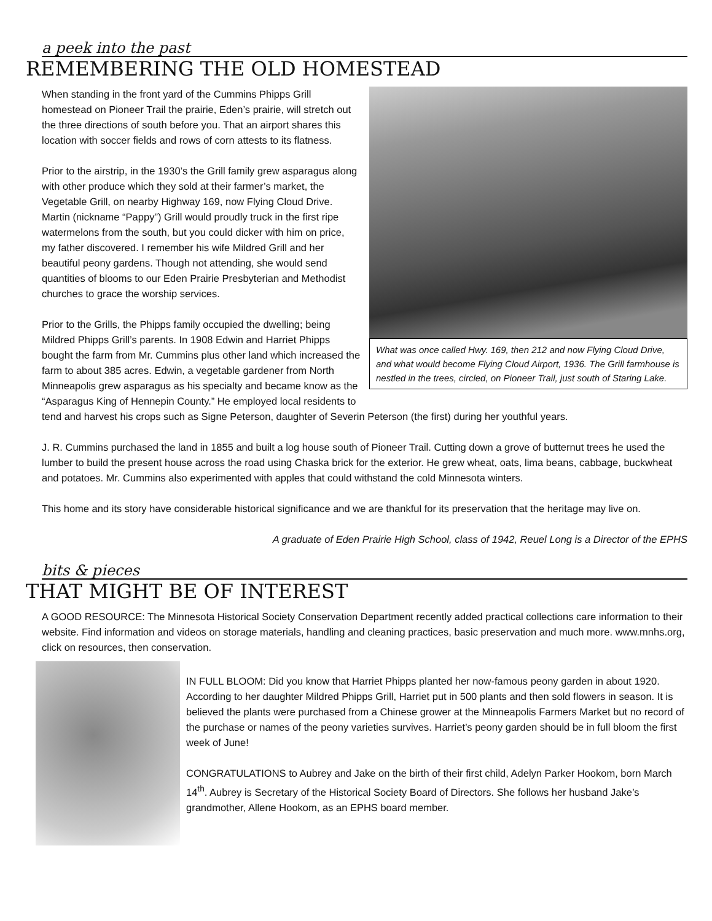a peek into the past
REMEMBERING THE OLD HOMESTEAD
What was once called Hwy. 169, then 212 and now Flying Cloud Drive, and what would become Flying Cloud Airport, 1936. The Grill farmhouse is nestled in the trees, circled, on Pioneer Trail, just south of Staring Lake.
When standing in the front yard of the Cummins Phipps Grill homestead on Pioneer Trail the prairie, Eden’s prairie, will stretch out the three directions of south before you. That an airport shares this location with soccer fields and rows of corn attests to its flatness.
Prior to the airstrip, in the 1930’s the Grill family grew asparagus along with other produce which they sold at their farmer’s market, the Vegetable Grill, on nearby Highway 169, now Flying Cloud Drive. Martin (nickname “Pappy”) Grill would proudly truck in the first ripe watermelons from the south, but you could dicker with him on price, my father discovered. I remember his wife Mildred Grill and her beautiful peony gardens. Though not attending, she would send quantities of blooms to our Eden Prairie Presbyterian and Methodist churches to grace the worship services.
Prior to the Grills, the Phipps family occupied the dwelling; being Mildred Phipps Grill’s parents. In 1908 Edwin and Harriet Phipps bought the farm from Mr. Cummins plus other land which increased the farm to about 385 acres. Edwin, a vegetable gardener from North Minneapolis grew asparagus as his specialty and became know as the “Asparagus King of Hennepin County.” He employed local residents to tend and harvest his crops such as Signe Peterson, daughter of Severin Peterson (the first) during her youthful years.
J. R. Cummins purchased the land in 1855 and built a log house south of Pioneer Trail. Cutting down a grove of butternut trees he used the lumber to build the present house across the road using Chaska brick for the exterior. He grew wheat, oats, lima beans, cabbage, buckwheat and potatoes. Mr. Cummins also experimented with apples that could withstand the cold Minnesota winters.
This home and its story have considerable historical significance and we are thankful for its preservation that the heritage may live on.
A graduate of Eden Prairie High School, class of 1942, Reuel Long is a Director of the EPHS
bits & pieces
THAT MIGHT BE OF INTEREST
A GOOD RESOURCE: The Minnesota Historical Society Conservation Department recently added practical collections care information to their website. Find information and videos on storage materials, handling and cleaning practices, basic preservation and much more. www.mnhs.org, click on resources, then conservation.
IN FULL BLOOM: Did you know that Harriet Phipps planted her now-famous peony garden in about 1920. According to her daughter Mildred Phipps Grill, Harriet put in 500 plants and then sold flowers in season. It is believed the plants were purchased from a Chinese grower at the Minneapolis Farmers Market but no record of the purchase or names of the peony varieties survives. Harriet’s peony garden should be in full bloom the first week of June!
CONGRATULATIONS to Aubrey and Jake on the birth of their first child, Adelyn Parker Hookom, born March 14<sup>th</sup>. Aubrey is Secretary of the Historical Society Board of Directors. She follows her husband Jake’s grandmother, Allene Hookom, as an EPHS board member.